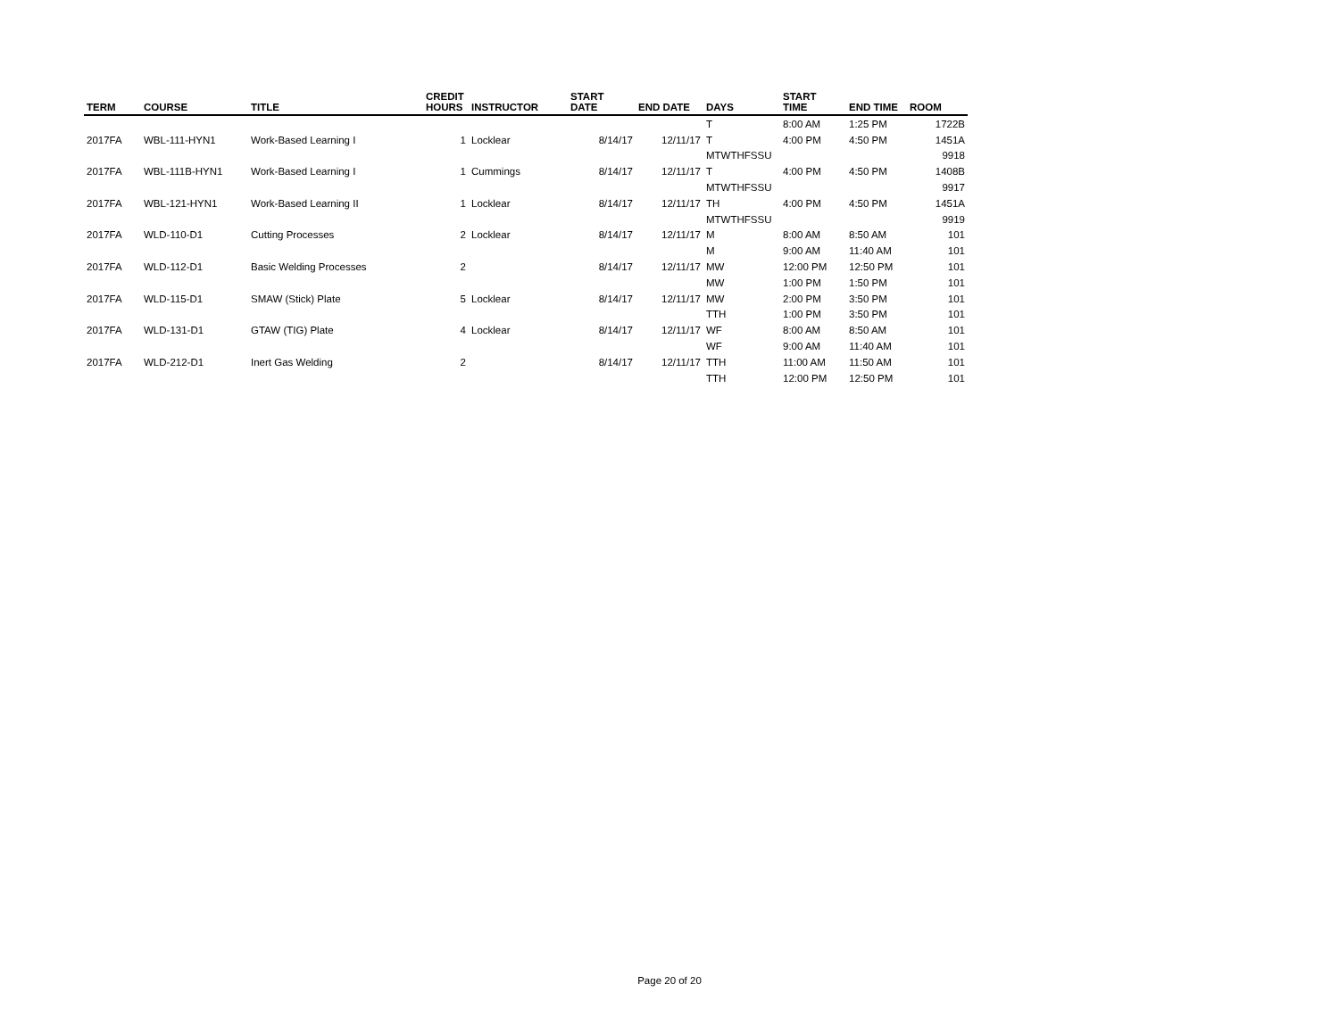| TERM | COURSE | TITLE | CREDIT HOURS | INSTRUCTOR | START DATE | END DATE | DAYS | START TIME | END TIME | ROOM |
| --- | --- | --- | --- | --- | --- | --- | --- | --- | --- | --- |
| | | | | | | | T | 8:00 AM | 1:25 PM | 1722B |
| 2017FA | WBL-111-HYN1 | Work-Based Learning I | 1 | Locklear | 8/14/17 | 12/11/17 | T | 4:00 PM | 4:50 PM | 1451A |
| | | | | | | | MTWTHFSSU | | | 9918 |
| 2017FA | WBL-111B-HYN1 | Work-Based Learning I | 1 | Cummings | 8/14/17 | 12/11/17 | T | 4:00 PM | 4:50 PM | 1408B |
| | | | | | | | MTWTHFSSU | | | 9917 |
| 2017FA | WBL-121-HYN1 | Work-Based Learning II | 1 | Locklear | 8/14/17 | 12/11/17 | TH | 4:00 PM | 4:50 PM | 1451A |
| | | | | | | | MTWTHFSSU | | | 9919 |
| 2017FA | WLD-110-D1 | Cutting Processes | 2 | Locklear | 8/14/17 | 12/11/17 | M | 8:00 AM | 8:50 AM | 101 |
| | | | | | | | M | 9:00 AM | 11:40 AM | 101 |
| 2017FA | WLD-112-D1 | Basic Welding Processes | 2 | | 8/14/17 | 12/11/17 | MW | 12:00 PM | 12:50 PM | 101 |
| | | | | | | | MW | 1:00 PM | 1:50 PM | 101 |
| 2017FA | WLD-115-D1 | SMAW (Stick) Plate | 5 | Locklear | 8/14/17 | 12/11/17 | MW | 2:00 PM | 3:50 PM | 101 |
| | | | | | | | TTH | 1:00 PM | 3:50 PM | 101 |
| 2017FA | WLD-131-D1 | GTAW (TIG) Plate | 4 | Locklear | 8/14/17 | 12/11/17 | WF | 8:00 AM | 8:50 AM | 101 |
| | | | | | | | WF | 9:00 AM | 11:40 AM | 101 |
| 2017FA | WLD-212-D1 | Inert Gas Welding | 2 | | 8/14/17 | 12/11/17 | TTH | 11:00 AM | 11:50 AM | 101 |
| | | | | | | | TTH | 12:00 PM | 12:50 PM | 101 |
Page 20 of 20